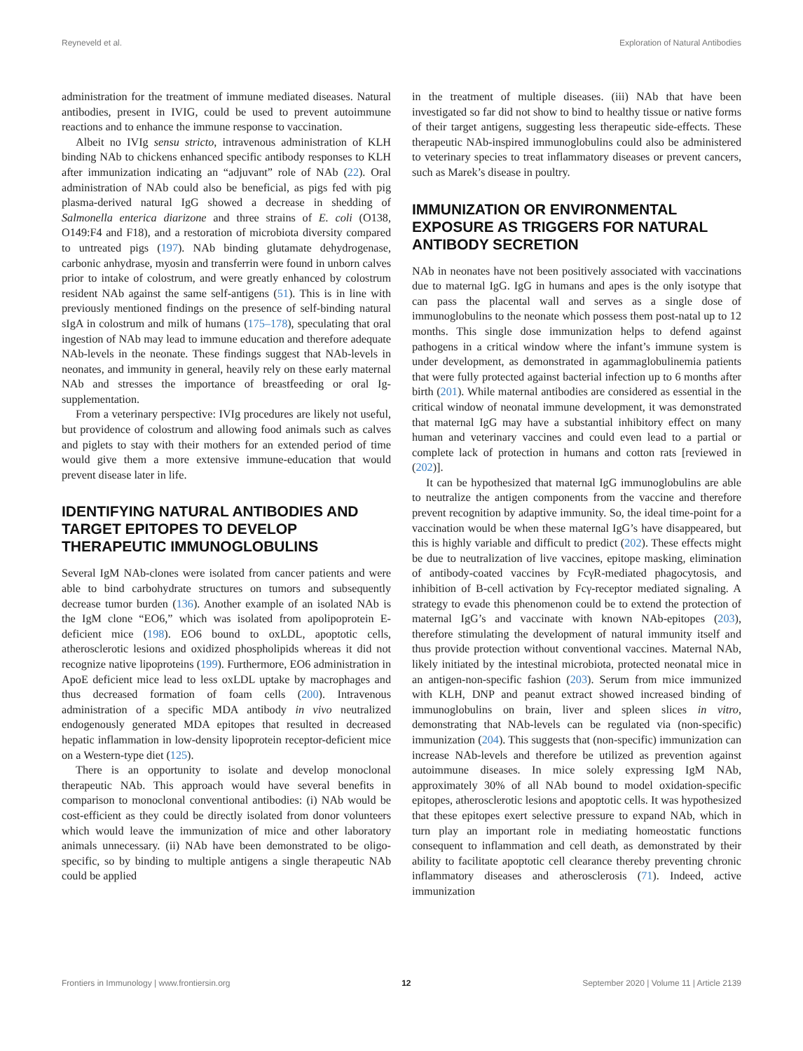Reyneveld et al. Exploration of Natural Antibodies
administration for the treatment of immune mediated diseases. Natural antibodies, present in IVIG, could be used to prevent autoimmune reactions and to enhance the immune response to vaccination.
Albeit no IVIg sensu stricto, intravenous administration of KLH binding NAb to chickens enhanced specific antibody responses to KLH after immunization indicating an “adjuvant” role of NAb (22). Oral administration of NAb could also be beneficial, as pigs fed with pig plasma-derived natural IgG showed a decrease in shedding of Salmonella enterica diarizone and three strains of E. coli (O138, O149:F4 and F18), and a restoration of microbiota diversity compared to untreated pigs (197). NAb binding glutamate dehydrogenase, carbonic anhydrase, myosin and transferrin were found in unborn calves prior to intake of colostrum, and were greatly enhanced by colostrum resident NAb against the same self-antigens (51). This is in line with previously mentioned findings on the presence of self-binding natural sIgA in colostrum and milk of humans (175–178), speculating that oral ingestion of NAb may lead to immune education and therefore adequate NAb-levels in the neonate. These findings suggest that NAb-levels in neonates, and immunity in general, heavily rely on these early maternal NAb and stresses the importance of breastfeeding or oral Ig-supplementation.
From a veterinary perspective: IVIg procedures are likely not useful, but providence of colostrum and allowing food animals such as calves and piglets to stay with their mothers for an extended period of time would give them a more extensive immune-education that would prevent disease later in life.
IDENTIFYING NATURAL ANTIBODIES AND TARGET EPITOPES TO DEVELOP THERAPEUTIC IMMUNOGLOBULINS
Several IgM NAb-clones were isolated from cancer patients and were able to bind carbohydrate structures on tumors and subsequently decrease tumor burden (136). Another example of an isolated NAb is the IgM clone “EO6,” which was isolated from apolipoprotein E-deficient mice (198). EO6 bound to oxLDL, apoptotic cells, atherosclerotic lesions and oxidized phospholipids whereas it did not recognize native lipoproteins (199). Furthermore, EO6 administration in ApoE deficient mice lead to less oxLDL uptake by macrophages and thus decreased formation of foam cells (200). Intravenous administration of a specific MDA antibody in vivo neutralized endogenously generated MDA epitopes that resulted in decreased hepatic inflammation in low-density lipoprotein receptor-deficient mice on a Western-type diet (125).
There is an opportunity to isolate and develop monoclonal therapeutic NAb. This approach would have several benefits in comparison to monoclonal conventional antibodies: (i) NAb would be cost-efficient as they could be directly isolated from donor volunteers which would leave the immunization of mice and other laboratory animals unnecessary. (ii) NAb have been demonstrated to be oligo-specific, so by binding to multiple antigens a single therapeutic NAb could be applied
in the treatment of multiple diseases. (iii) NAb that have been investigated so far did not show to bind to healthy tissue or native forms of their target antigens, suggesting less therapeutic side-effects. These therapeutic NAb-inspired immunoglobulins could also be administered to veterinary species to treat inflammatory diseases or prevent cancers, such as Marek’s disease in poultry.
IMMUNIZATION OR ENVIRONMENTAL EXPOSURE AS TRIGGERS FOR NATURAL ANTIBODY SECRETION
NAb in neonates have not been positively associated with vaccinations due to maternal IgG. IgG in humans and apes is the only isotype that can pass the placental wall and serves as a single dose of immunoglobulins to the neonate which possess them post-natal up to 12 months. This single dose immunization helps to defend against pathogens in a critical window where the infant’s immune system is under development, as demonstrated in agammaglobulinemia patients that were fully protected against bacterial infection up to 6 months after birth (201). While maternal antibodies are considered as essential in the critical window of neonatal immune development, it was demonstrated that maternal IgG may have a substantial inhibitory effect on many human and veterinary vaccines and could even lead to a partial or complete lack of protection in humans and cotton rats [reviewed in (202)].
It can be hypothesized that maternal IgG immunoglobulins are able to neutralize the antigen components from the vaccine and therefore prevent recognition by adaptive immunity. So, the ideal time-point for a vaccination would be when these maternal IgG’s have disappeared, but this is highly variable and difficult to predict (202). These effects might be due to neutralization of live vaccines, epitope masking, elimination of antibody-coated vaccines by FcγR-mediated phagocytosis, and inhibition of B-cell activation by Fcγ-receptor mediated signaling. A strategy to evade this phenomenon could be to extend the protection of maternal IgG’s and vaccinate with known NAb-epitopes (203), therefore stimulating the development of natural immunity itself and thus provide protection without conventional vaccines. Maternal NAb, likely initiated by the intestinal microbiota, protected neonatal mice in an antigen-non-specific fashion (203). Serum from mice immunized with KLH, DNP and peanut extract showed increased binding of immunoglobulins on brain, liver and spleen slices in vitro, demonstrating that NAb-levels can be regulated via (non-specific) immunization (204). This suggests that (non-specific) immunization can increase NAb-levels and therefore be utilized as prevention against autoimmune diseases. In mice solely expressing IgM NAb, approximately 30% of all NAb bound to model oxidation-specific epitopes, atherosclerotic lesions and apoptotic cells. It was hypothesized that these epitopes exert selective pressure to expand NAb, which in turn play an important role in mediating homeostatic functions consequent to inflammation and cell death, as demonstrated by their ability to facilitate apoptotic cell clearance thereby preventing chronic inflammatory diseases and atherosclerosis (71). Indeed, active immunization
Frontiers in Immunology | www.frontiersin.org 12 September 2020 | Volume 11 | Article 2139